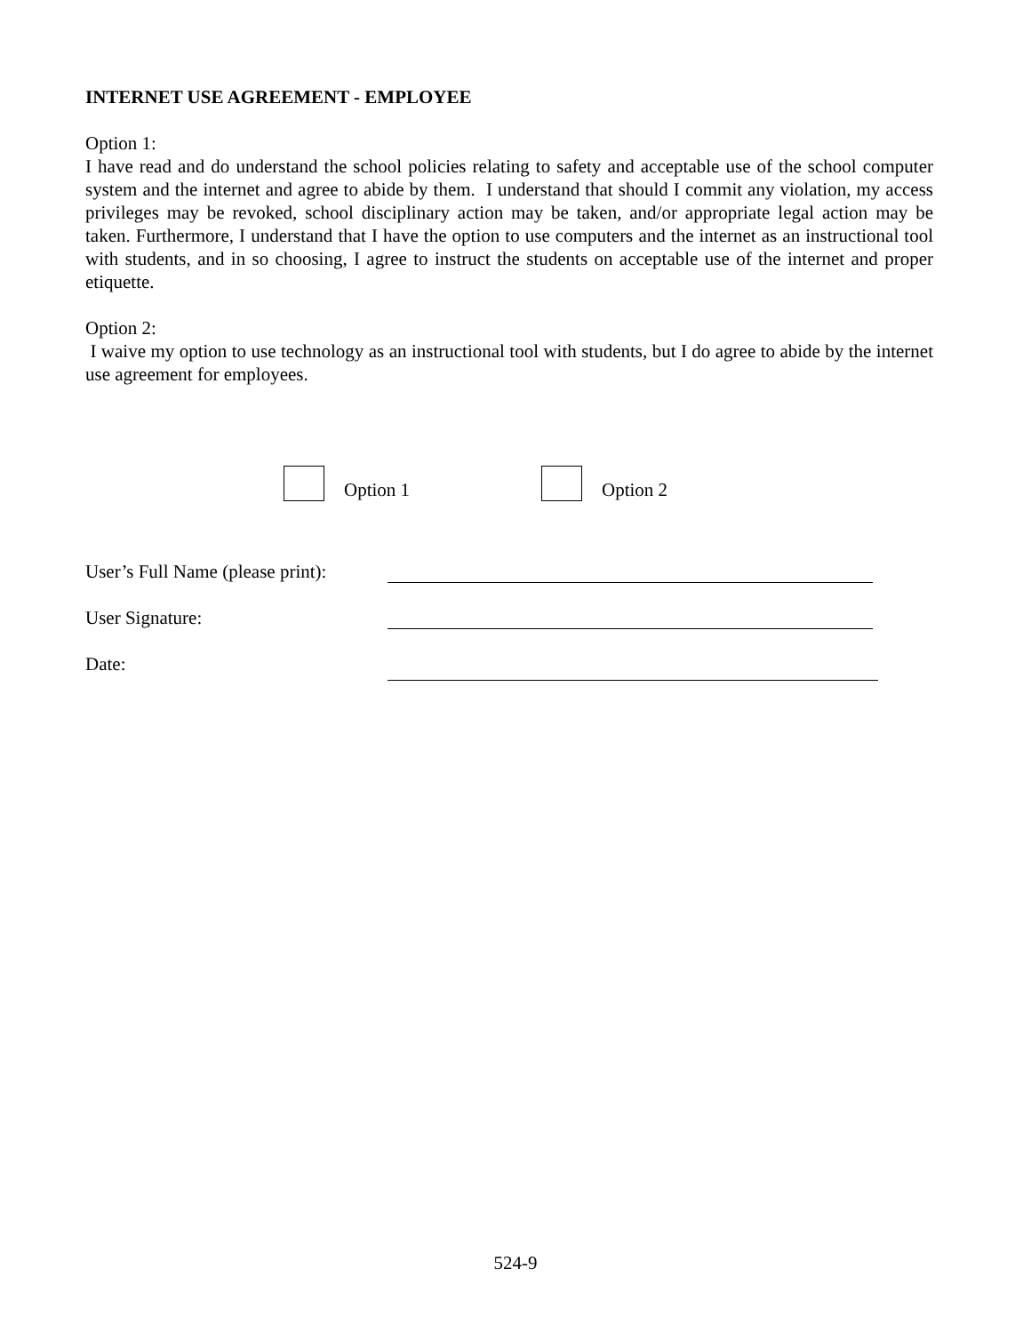INTERNET USE AGREEMENT - EMPLOYEE
Option 1:
I have read and do understand the school policies relating to safety and acceptable use of the school computer system and the internet and agree to abide by them. I understand that should I commit any violation, my access privileges may be revoked, school disciplinary action may be taken, and/or appropriate legal action may be taken. Furthermore, I understand that I have the option to use computers and the internet as an instructional tool with students, and in so choosing, I agree to instruct the students on acceptable use of the internet and proper etiquette.
Option 2:
I waive my option to use technology as an instructional tool with students, but I do agree to abide by the internet use agreement for employees.
Option 1 Option 2
User’s Full Name (please print):
User Signature:
Date:
524-9